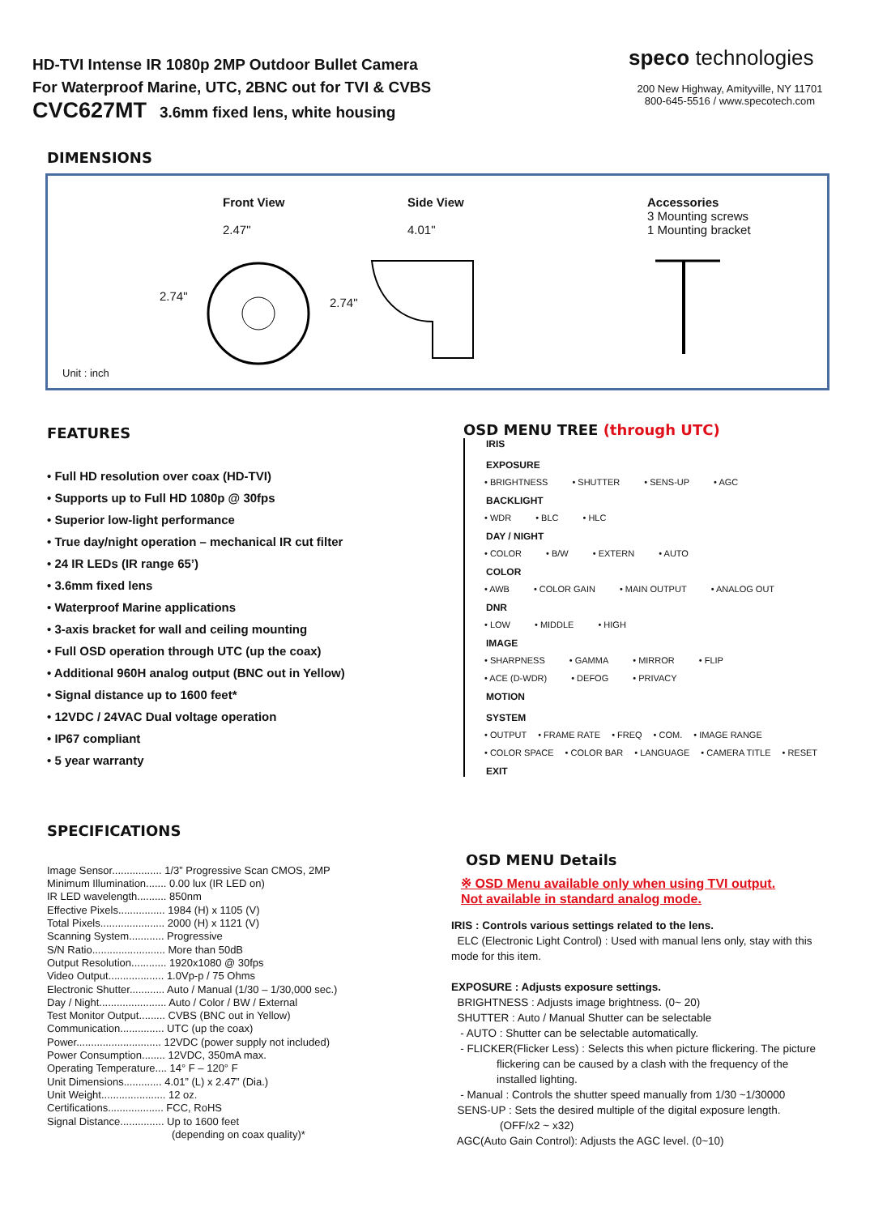HD-TVI Intense IR 1080p 2MP Outdoor Bullet Camera
For Waterproof Marine, UTC, 2BNC out for TVI & CVBS
CVC627MT 3.6mm fixed lens, white housing
speco technologies
200 New Highway, Amityville, NY 11701
800-645-5516 / www.specotech.com
DIMENSIONS
Front View
2.47"
Side View
4.01"
2.74" 2.74"
Accessories
3 Mounting screws
1 Mounting bracket
Unit : inch
FEATURES
• Full HD resolution over coax (HD-TVI)
• Supports up to Full HD 1080p @ 30fps
• Superior low-light performance
• True day/night operation – mechanical IR cut filter
• 24 IR LEDs (IR range 65’)
• 3.6mm fixed lens
• Waterproof Marine applications
• 3-axis bracket for wall and ceiling mounting
• Full OSD operation through UTC (up the coax)
• Additional 960H analog output (BNC out in Yellow)
• Signal distance up to 1600 feet*
• 12VDC / 24VAC Dual voltage operation
• IP67 compliant
• 5 year warranty
SPECIFICATIONS
Image Sensor................. 1/3” Progressive Scan CMOS, 2MP
Minimum Illumination....... 0.00 lux (IR LED on)
IR LED wavelength.......... 850nm
Effective Pixels................ 1984 (H) x 1105 (V)
Total Pixels...................... 2000 (H) x 1121 (V)
Scanning System............ Progressive
S/N Ratio......................... More than 50dB
Output Resolution............ 1920x1080 @ 30fps
Video Output................... 1.0Vp-p / 75 Ohms
Electronic Shutter............ Auto / Manual (1/30 – 1/30,000 sec.)
Day / Night....................... Auto / Color / BW / External
Test Monitor Output......... CVBS (BNC out in Yellow)
Communication............... UTC (up the coax)
Power............................. 12VDC (power supply not included)
Power Consumption........ 12VDC, 350mA max.
Operating Temperature.... 14° F – 120° F
Unit Dimensions............. 4.01” (L) x 2.47” (Dia.)
Unit Weight...................... 12 oz.
Certifications................... FCC, RoHS
Signal Distance............... Up to 1600 feet
(depending on coax quality)*
OSD MENU TREE (through UTC)
IRIS
EXPOSURE
• BRIGHTNESS • SHUTTER • SENS-UP • AGC
BACKLIGHT
• WDR • BLC • HLC
DAY / NIGHT
• COLOR • B/W • EXTERN • AUTO
COLOR
• AWB • COLOR GAIN • MAIN OUTPUT • ANALOG OUT
DNR
• LOW • MIDDLE • HIGH
IMAGE
• SHARPNESS • GAMMA • MIRROR • FLIP
• ACE (D-WDR) • DEFOG • PRIVACY
MOTION
SYSTEM
• OUTPUT • FRAME RATE • FREQ • COM. • IMAGE RANGE
• COLOR SPACE • COLOR BAR • LANGUAGE • CAMERA TITLE • RESET
EXIT
OSD MENU Details
※ OSD Menu available only when using TVI output.
Not available in standard analog mode.
IRIS : Controls various settings related to the lens.
ELC (Electronic Light Control) : Used with manual lens only, stay with this mode for this item.
EXPOSURE : Adjusts exposure settings.
BRIGHTNESS : Adjusts image brightness. (0~ 20)
SHUTTER : Auto / Manual Shutter can be selectable
- AUTO : Shutter can be selectable automatically.
- FLICKER(Flicker Less) : Selects this when picture flickering. The picture
flickering can be caused by a clash with the frequency of the
installed lighting.
- Manual : Controls the shutter speed manually from 1/30 ~1/30000
SENS-UP : Sets the desired multiple of the digital exposure length.
(OFF/x2 ~ x32)
AGC(Auto Gain Control): Adjusts the AGC level. (0~10)